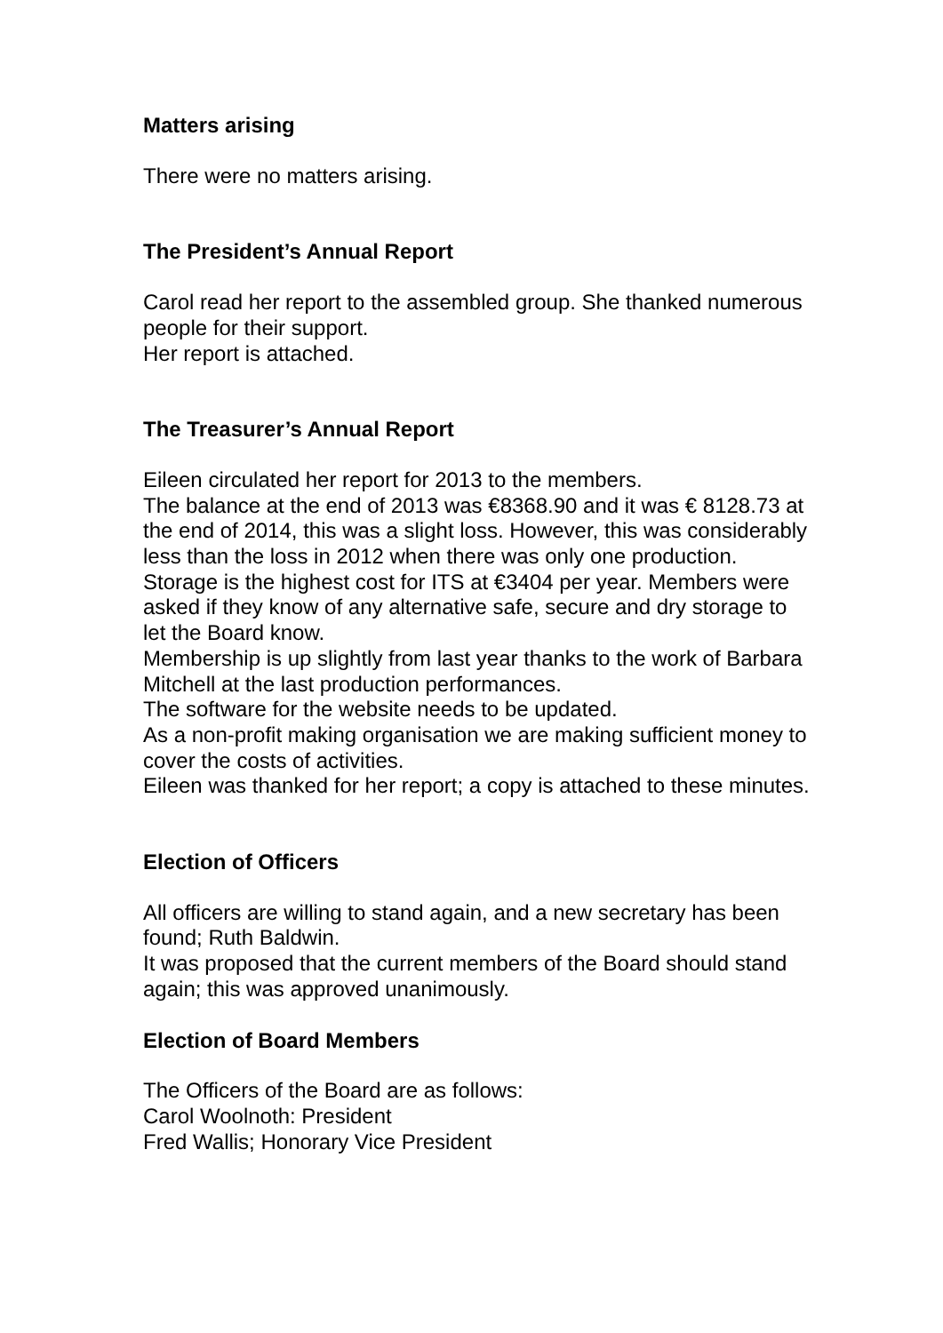Matters arising
There were no matters arising.
The President’s Annual Report
Carol read her report to the assembled group. She thanked numerous people for their support.
Her report is attached.
The Treasurer’s Annual Report
Eileen circulated her report for 2013 to the members.
The balance at the end of 2013 was €8368.90 and it was € 8128.73 at the end of 2014, this was a slight loss. However, this was considerably less than the loss in 2012 when there was only one production.
Storage is the highest cost for ITS at €3404 per year. Members were asked if they know of any alternative safe, secure and dry storage to let the Board know.
Membership is up slightly from last year thanks to the work of Barbara Mitchell at the last production performances.
The software for the website needs to be updated.
As a non-profit making organisation we are making sufficient money to cover the costs of activities.
Eileen was thanked for her report; a copy is attached to these minutes.
Election of Officers
All officers are willing to stand again, and a new secretary has been found; Ruth Baldwin.
It was proposed that the current members of the Board should stand again; this was approved unanimously.
Election of Board Members
The Officers of the Board are as follows:
Carol Woolnoth: President
Fred Wallis; Honorary Vice President